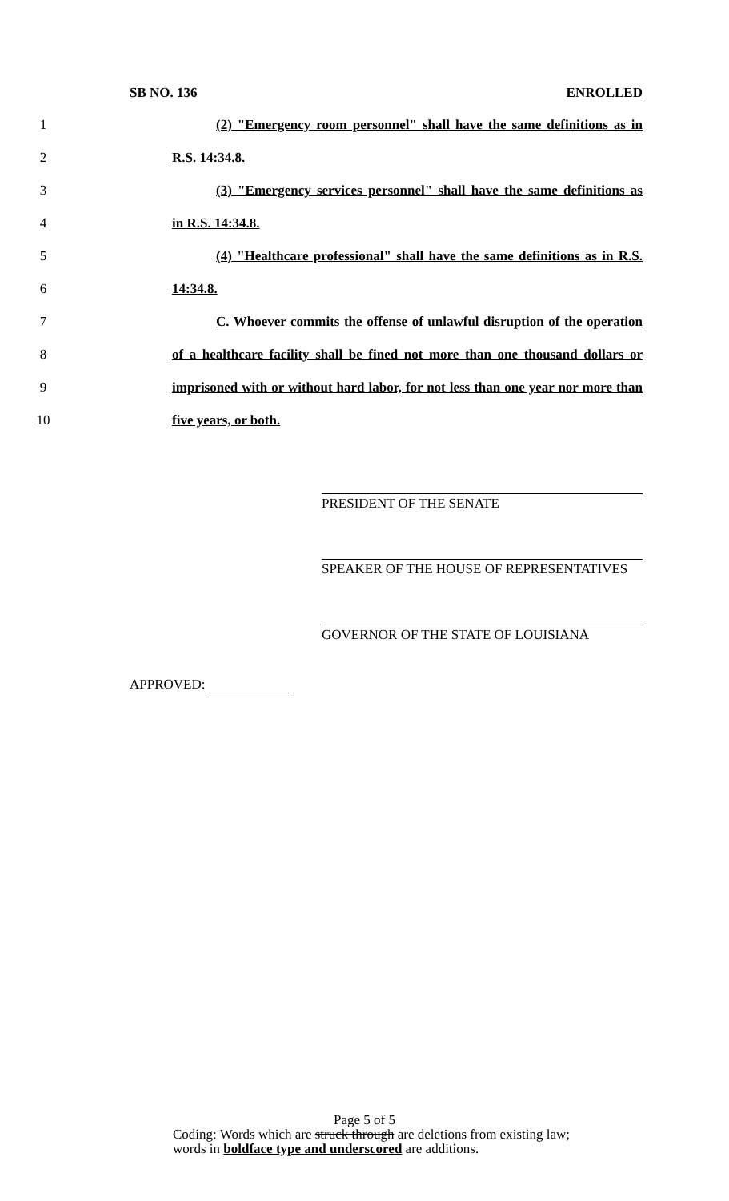SB NO. 136 ENROLLED
1 (2) "Emergency room personnel" shall have the same definitions as in
2 R.S. 14:34.8.
3 (3) "Emergency services personnel" shall have the same definitions as
4 in R.S. 14:34.8.
5 (4) "Healthcare professional" shall have the same definitions as in R.S.
6 14:34.8.
7 C. Whoever commits the offense of unlawful disruption of the operation
8 of a healthcare facility shall be fined not more than one thousand dollars or
9 imprisoned with or without hard labor, for not less than one year nor more than
10 five years, or both.
PRESIDENT OF THE SENATE
SPEAKER OF THE HOUSE OF REPRESENTATIVES
GOVERNOR OF THE STATE OF LOUISIANA
APPROVED:
Page 5 of 5
Coding: Words which are struck through are deletions from existing law;
words in boldface type and underscored are additions.